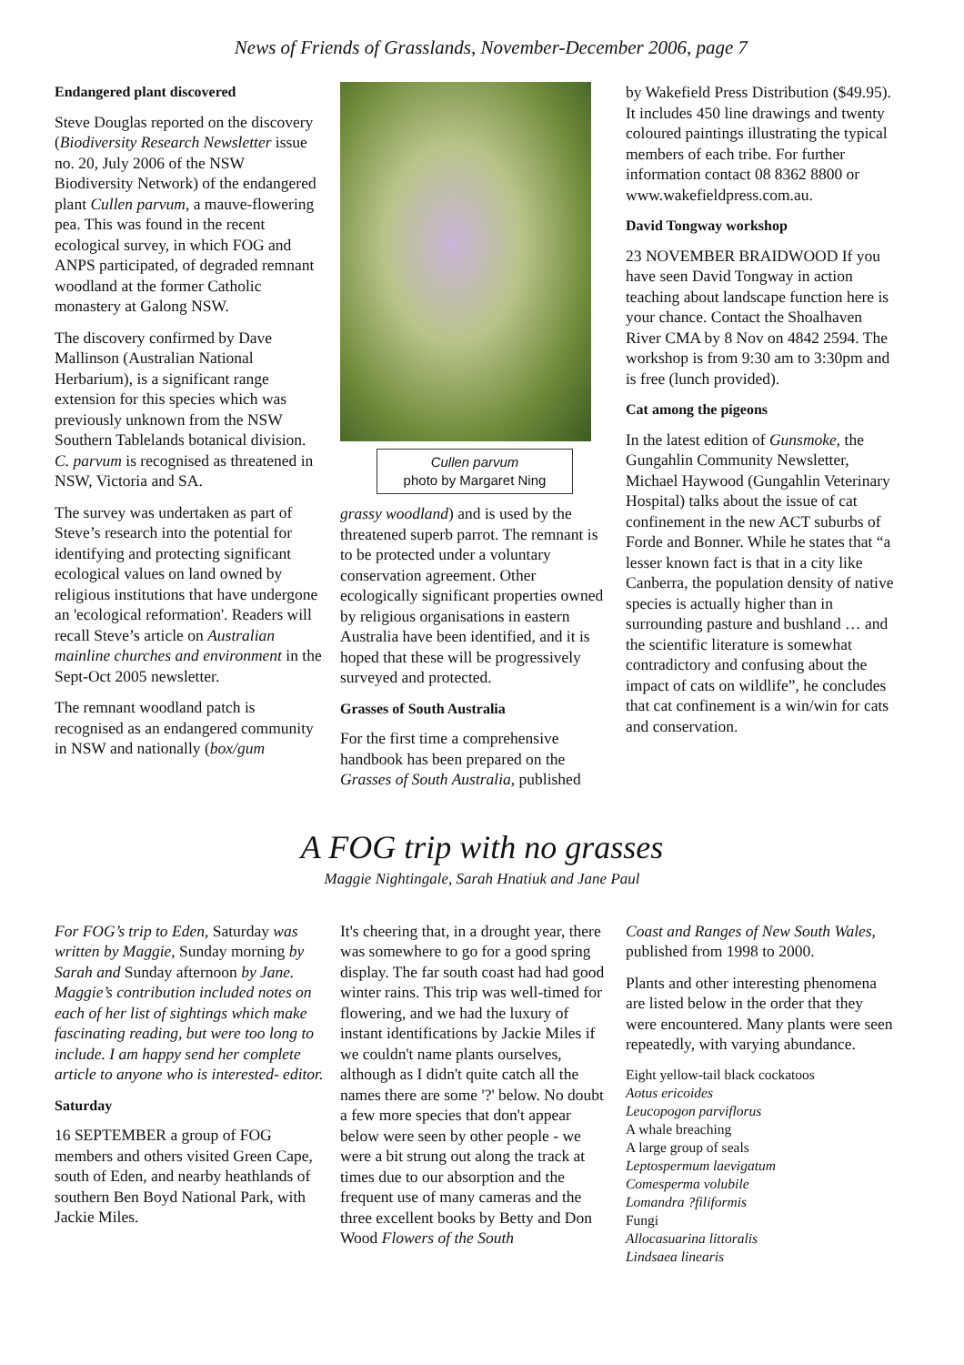News of Friends of Grasslands, November-December 2006, page 7
Endangered plant discovered
Steve Douglas reported on the discovery (Biodiversity Research Newsletter issue no. 20, July 2006 of the NSW Biodiversity Network) of the endangered plant Cullen parvum, a mauve-flowering pea. This was found in the recent ecological survey, in which FOG and ANPS participated, of degraded remnant woodland at the former Catholic monastery at Galong NSW.
The discovery confirmed by Dave Mallinson (Australian National Herbarium), is a significant range extension for this species which was previously unknown from the NSW Southern Tablelands botanical division. C. parvum is recognised as threatened in NSW, Victoria and SA.
The survey was undertaken as part of Steve’s research into the potential for identifying and protecting significant ecological values on land owned by religious institutions that have undergone an 'ecological reformation'. Readers will recall Steve’s article on Australian mainline churches and environment in the Sept-Oct 2005 newsletter.
The remnant woodland patch is recognised as an endangered community in NSW and nationally (box/gum
Cullen parvum
photo by Margaret Ning
grassy woodland) and is used by the threatened superb parrot. The remnant is to be protected under a voluntary conservation agreement. Other ecologically significant properties owned by religious organisations in eastern Australia have been identified, and it is hoped that these will be progressively surveyed and protected.
Grasses of South Australia
For the first time a comprehensive handbook has been prepared on the Grasses of South Australia, published
by Wakefield Press Distribution ($49.95). It includes 450 line drawings and twenty coloured paintings illustrating the typical members of each tribe. For further information contact 08 8362 8800 or www.wakefieldpress.com.au.
David Tongway workshop
23 NOVEMBER BRAIDWOOD If you have seen David Tongway in action teaching about landscape function here is your chance. Contact the Shoalhaven River CMA by 8 Nov on 4842 2594. The workshop is from 9:30 am to 3:30pm and is free (lunch provided).
Cat among the pigeons
In the latest edition of Gunsmoke, the Gungahlin Community Newsletter, Michael Haywood (Gungahlin Veterinary Hospital) talks about the issue of cat confinement in the new ACT suburbs of Forde and Bonner. While he states that “a lesser known fact is that in a city like Canberra, the population density of native species is actually higher than in surrounding pasture and bushland … and the scientific literature is somewhat contradictory and confusing about the impact of cats on wildlife”, he concludes that cat confinement is a win/win for cats and conservation.
A FOG trip with no grasses
Maggie Nightingale, Sarah Hnatiuk and Jane Paul
For FOG’s trip to Eden, Saturday was written by Maggie, Sunday morning by Sarah and Sunday afternoon by Jane. Maggie’s contribution included notes on each of her list of sightings which make fascinating reading, but were too long to include. I am happy send her complete article to anyone who is interested- editor.
Saturday
16 SEPTEMBER a group of FOG members and others visited Green Cape, south of Eden, and nearby heathlands of southern Ben Boyd National Park, with Jackie Miles.
It's cheering that, in a drought year, there was somewhere to go for a good spring display. The far south coast had had good winter rains. This trip was well-timed for flowering, and we had the luxury of instant identifications by Jackie Miles if we couldn't name plants ourselves, although as I didn't quite catch all the names there are some '?' below. No doubt a few more species that don't appear below were seen by other people - we were a bit strung out along the track at times due to our absorption and the frequent use of many cameras and the three excellent books by Betty and Don Wood Flowers of the South
Coast and Ranges of New South Wales, published from 1998 to 2000.
Plants and other interesting phenomena are listed below in the order that they were encountered. Many plants were seen repeatedly, with varying abundance.
Eight yellow-tail black cockatoos
Aotus ericoides
Leucopogon parviflorus
A whale breaching
A large group of seals
Leptospermum laevigatum
Comesperma volubile
Lomandra ?filiformis
Fungi
Allocasuarina littoralis
Lindsaea linearis